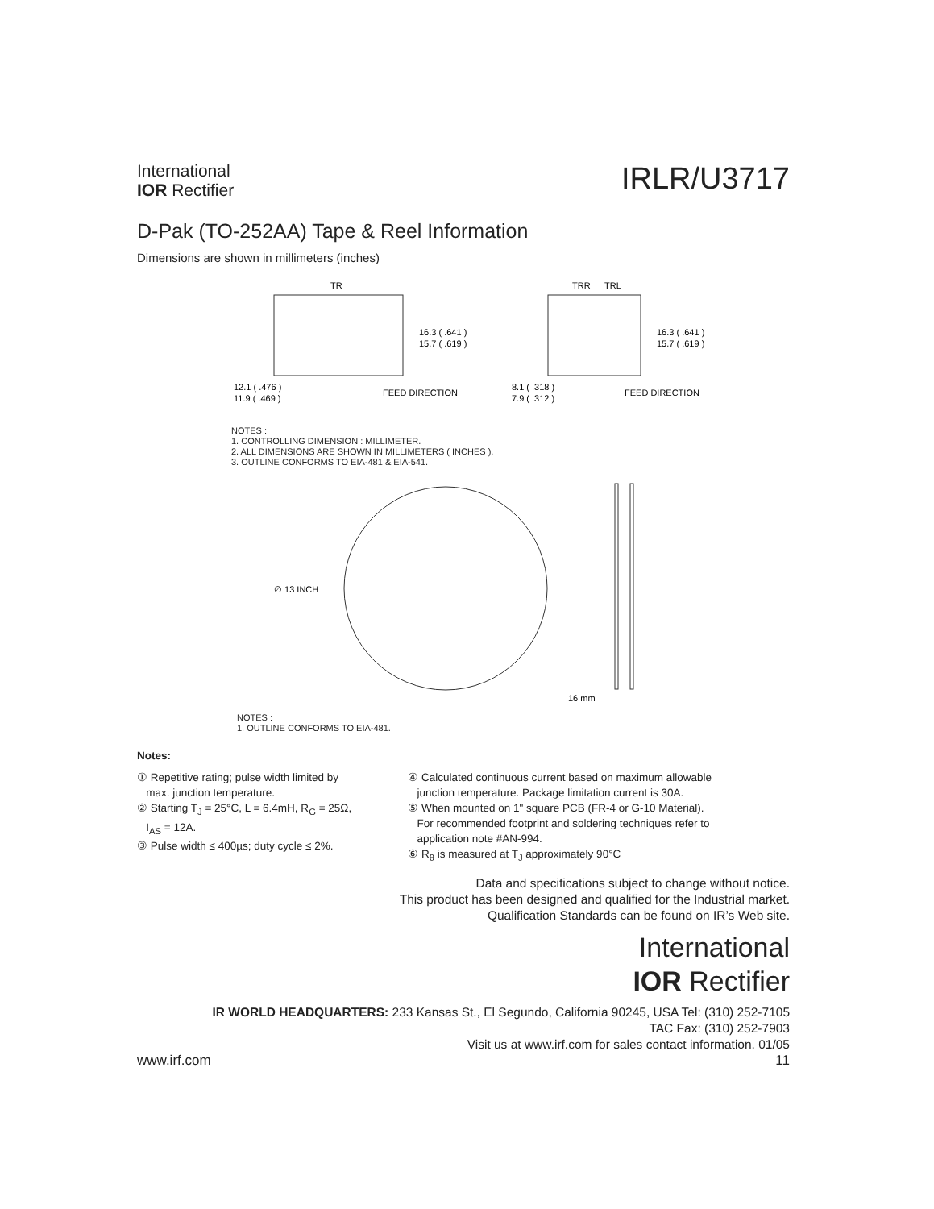International
IOR Rectifier
IRLR/U3717
D-Pak (TO-252AA) Tape & Reel Information
Dimensions are shown in millimeters (inches)
TR
16.3 ( .641 )
15.7 ( .619 )
12.1 ( .476 )
11.9 ( .469 )
FEED DIRECTION
TRR
TRL
16.3 ( .641 )
15.7 ( .619 )
8.1 ( .318 )
7.9 ( .312 )
FEED DIRECTION
NOTES :
1. CONTROLLING DIMENSION : MILLIMETER.
2. ALL DIMENSIONS ARE SHOWN IN MILLIMETERS ( INCHES ).
3. OUTLINE CONFORMS TO EIA-481 & EIA-541.
∅ 13 INCH
16 mm
NOTES :
1. OUTLINE CONFORMS TO EIA-481.
Notes:
① Repetitive rating; pulse width limited by
max. junction temperature.
② Starting T<sub>J</sub> = 25°C, L = 6.4mH, R<sub>G</sub> = 25Ω,
I<sub>AS</sub> = 12A.
③ Pulse width ≤ 400µs; duty cycle ≤ 2%.
④ Calculated continuous current based on maximum allowable
junction temperature. Package limitation current is 30A.
⑤ When mounted on 1" square PCB (FR-4 or G-10 Material).
For recommended footprint and soldering techniques refer to
application note #AN-994.
⑥ R<sub>θ</sub> is measured at T<sub>J</sub> approximately 90°C
Data and specifications subject to change without notice.
This product has been designed and qualified for the Industrial market.
Qualification Standards can be found on IR’s Web site.
International
IOR Rectifier
IR WORLD HEADQUARTERS: 233 Kansas St., El Segundo, California 90245, USA Tel: (310) 252-7105
TAC Fax: (310) 252-7903
Visit us at www.irf.com for sales contact information. 01/05
www.irf.com 11